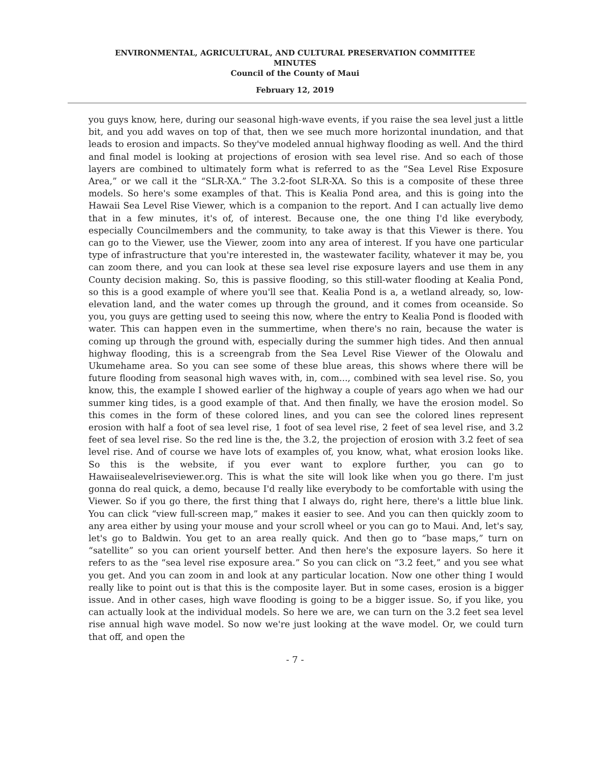ENVIRONMENTAL, AGRICULTURAL, AND CULTURAL PRESERVATION COMMITTEE
MINUTES
Council of the County of Maui
February 12, 2019
you guys know, here, during our seasonal high-wave events, if you raise the sea level just a little bit, and you add waves on top of that, then we see much more horizontal inundation, and that leads to erosion and impacts. So they've modeled annual highway flooding as well. And the third and final model is looking at projections of erosion with sea level rise. And so each of those layers are combined to ultimately form what is referred to as the “Sea Level Rise Exposure Area,” or we call it the “SLR-XA.” The 3.2-foot SLR-XA. So this is a composite of these three models. So here's some examples of that. This is Kealia Pond area, and this is going into the Hawaii Sea Level Rise Viewer, which is a companion to the report. And I can actually live demo that in a few minutes, it's of, of interest. Because one, the one thing I'd like everybody, especially Councilmembers and the community, to take away is that this Viewer is there. You can go to the Viewer, use the Viewer, zoom into any area of interest. If you have one particular type of infrastructure that you're interested in, the wastewater facility, whatever it may be, you can zoom there, and you can look at these sea level rise exposure layers and use them in any County decision making. So, this is passive flooding, so this still-water flooding at Kealia Pond, so this is a good example of where you'll see that. Kealia Pond is a, a wetland already, so, low-elevation land, and the water comes up through the ground, and it comes from oceanside. So you, you guys are getting used to seeing this now, where the entry to Kealia Pond is flooded with water. This can happen even in the summertime, when there's no rain, because the water is coming up through the ground with, especially during the summer high tides. And then annual highway flooding, this is a screengrab from the Sea Level Rise Viewer of the Olowalu and Ukumehame area. So you can see some of these blue areas, this shows where there will be future flooding from seasonal high waves with, in, com..., combined with sea level rise. So, you know, this, the example I showed earlier of the highway a couple of years ago when we had our summer king tides, is a good example of that. And then finally, we have the erosion model. So this comes in the form of these colored lines, and you can see the colored lines represent erosion with half a foot of sea level rise, 1 foot of sea level rise, 2 feet of sea level rise, and 3.2 feet of sea level rise. So the red line is the, the 3.2, the projection of erosion with 3.2 feet of sea level rise. And of course we have lots of examples of, you know, what, what erosion looks like. So this is the website, if you ever want to explore further, you can go to Hawaiisealevelriseviewer.org. This is what the site will look like when you go there. I'm just gonna do real quick, a demo, because I'd really like everybody to be comfortable with using the Viewer. So if you go there, the first thing that I always do, right here, there's a little blue link. You can click “view full-screen map,” makes it easier to see. And you can then quickly zoom to any area either by using your mouse and your scroll wheel or you can go to Maui. And, let's say, let's go to Baldwin. You get to an area really quick. And then go to “base maps,” turn on “satellite” so you can orient yourself better. And then here's the exposure layers. So here it refers to as the “sea level rise exposure area.” So you can click on “3.2 feet,” and you see what you get. And you can zoom in and look at any particular location. Now one other thing I would really like to point out is that this is the composite layer. But in some cases, erosion is a bigger issue. And in other cases, high wave flooding is going to be a bigger issue. So, if you like, you can actually look at the individual models. So here we are, we can turn on the 3.2 feet sea level rise annual high wave model. So now we're just looking at the wave model. Or, we could turn that off, and open the
- 7 -